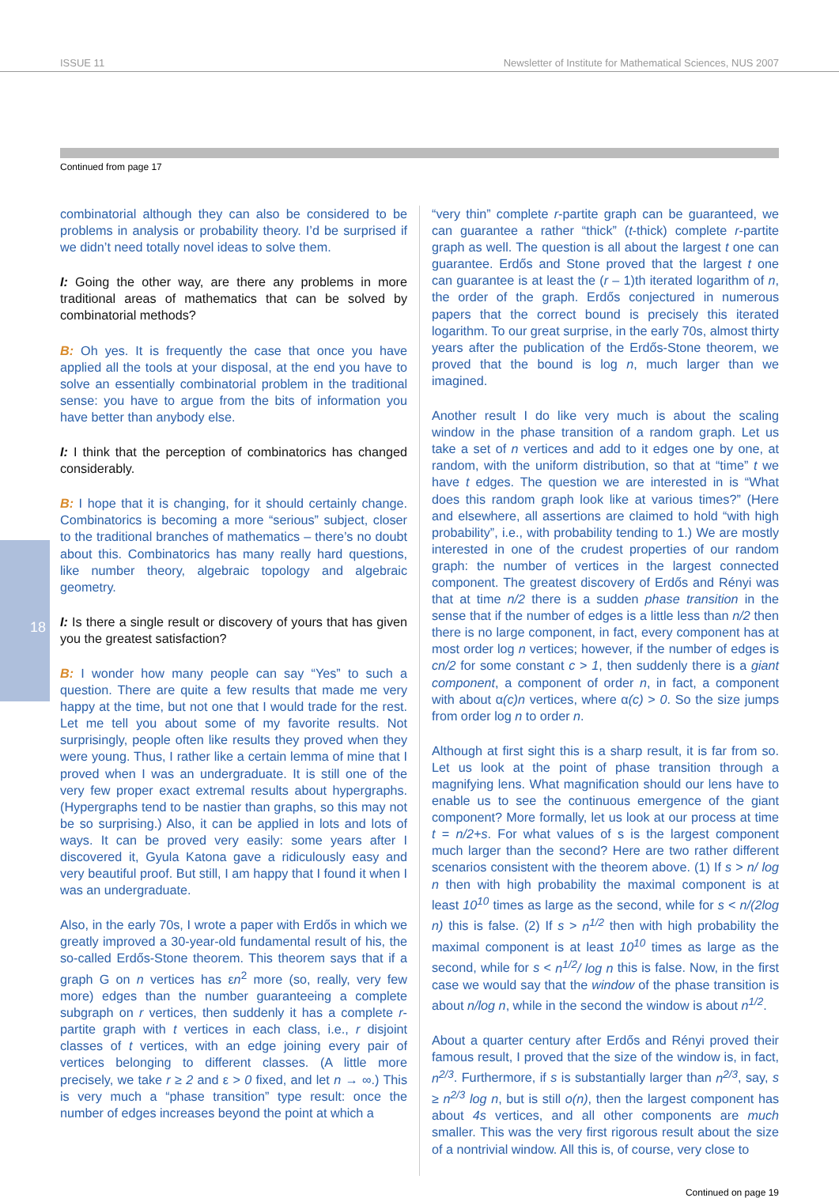ISSUE 11 Newsletter of Institute for Mathematical Sciences, NUS 2007
Continued from page 17
18
combinatorial although they can also be considered to be problems in analysis or probability theory. I’d be surprised if we didn’t need totally novel ideas to solve them.
I: Going the other way, are there any problems in more traditional areas of mathematics that can be solved by combinatorial methods?
B: Oh yes. It is frequently the case that once you have applied all the tools at your disposal, at the end you have to solve an essentially combinatorial problem in the traditional sense: you have to argue from the bits of information you have better than anybody else.
I: I think that the perception of combinatorics has changed considerably.
B: I hope that it is changing, for it should certainly change. Combinatorics is becoming a more “serious” subject, closer to the traditional branches of mathematics – there’s no doubt about this. Combinatorics has many really hard questions, like number theory, algebraic topology and algebraic geometry.
I: Is there a single result or discovery of yours that has given you the greatest satisfaction?
B: I wonder how many people can say “Yes” to such a question. There are quite a few results that made me very happy at the time, but not one that I would trade for the rest. Let me tell you about some of my favorite results. Not surprisingly, people often like results they proved when they were young. Thus, I rather like a certain lemma of mine that I proved when I was an undergraduate. It is still one of the very few proper exact extremal results about hypergraphs. (Hypergraphs tend to be nastier than graphs, so this may not be so surprising.) Also, it can be applied in lots and lots of ways. It can be proved very easily: some years after I discovered it, Gyula Katona gave a ridiculously easy and very beautiful proof. But still, I am happy that I found it when I was an undergraduate.
Also, in the early 70s, I wrote a paper with Erdős in which we greatly improved a 30-year-old fundamental result of his, the so-called Erdős-Stone theorem. This theorem says that if a graph G on n vertices has εn<sup>2</sup> more (so, really, very few more) edges than the number guaranteeing a complete subgraph on r vertices, then suddenly it has a complete r-partite graph with t vertices in each class, i.e., r disjoint classes of t vertices, with an edge joining every pair of vertices belonging to different classes. (A little more precisely, we take r ≥ 2 and ε > 0 fixed, and let n → ∞.) This is very much a “phase transition” type result: once the number of edges increases beyond the point at which a
“very thin” complete r-partite graph can be guaranteed, we can guarantee a rather “thick” (t-thick) complete r-partite graph as well. The question is all about the largest t one can guarantee. Erdős and Stone proved that the largest t one can guarantee is at least the (r – 1)th iterated logarithm of n, the order of the graph. Erdős conjectured in numerous papers that the correct bound is precisely this iterated logarithm. To our great surprise, in the early 70s, almost thirty years after the publication of the Erdős-Stone theorem, we proved that the bound is log n, much larger than we imagined.
Another result I do like very much is about the scaling window in the phase transition of a random graph. Let us take a set of n vertices and add to it edges one by one, at random, with the uniform distribution, so that at “time” t we have t edges. The question we are interested in is “What does this random graph look like at various times?” (Here and elsewhere, all assertions are claimed to hold “with high probability”, i.e., with probability tending to 1.) We are mostly interested in one of the crudest properties of our random graph: the number of vertices in the largest connected component. The greatest discovery of Erdős and Rényi was that at time n/2 there is a sudden phase transition in the sense that if the number of edges is a little less than n/2 then there is no large component, in fact, every component has at most order log n vertices; however, if the number of edges is cn/2 for some constant c > 1, then suddenly there is a giant component, a component of order n, in fact, a component with about α(c)n vertices, where α(c) > 0. So the size jumps from order log n to order n.
Although at first sight this is a sharp result, it is far from so. Let us look at the point of phase transition through a magnifying lens. What magnification should our lens have to enable us to see the continuous emergence of the giant component? More formally, let us look at our process at time t = n/2+s. For what values of s is the largest component much larger than the second? Here are two rather different scenarios consistent with the theorem above. (1) If s > n/ log n then with high probability the maximal component is at least 10<sup>10</sup> times as large as the second, while for s < n/(2log n) this is false. (2) If s > n<sup>1/2</sup> then with high probability the maximal component is at least 10<sup>10</sup> times as large as the second, while for s < n<sup>1/2</sup>/ log n this is false. Now, in the first case we would say that the window of the phase transition is about n/log n, while in the second the window is about n<sup>1/2</sup>.
About a quarter century after Erdős and Rényi proved their famous result, I proved that the size of the window is, in fact, n<sup>2/3</sup>. Furthermore, if s is substantially larger than n<sup>2/3</sup>, say, s ≥ n<sup>2/3</sup> log n, but is still o(n), then the largest component has about 4s vertices, and all other components are much smaller. This was the very first rigorous result about the size of a nontrivial window. All this is, of course, very close to
Continued on page 19